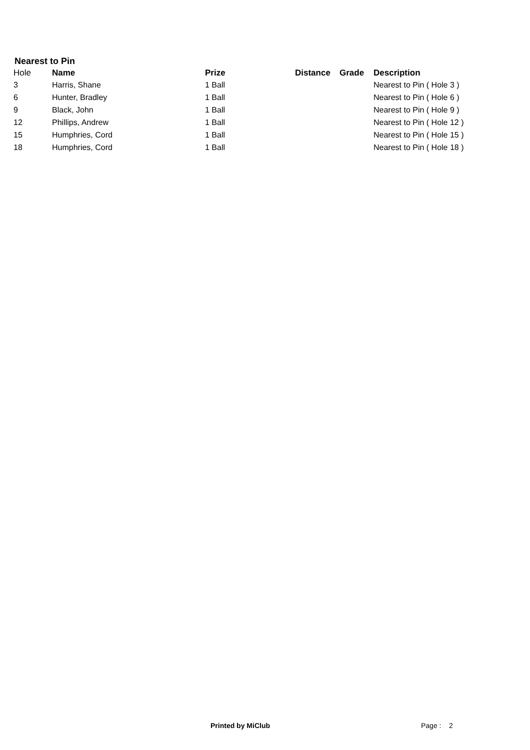Nearest to Pin
| Hole | Name | Prize | Distance | Grade | Description |
| --- | --- | --- | --- | --- | --- |
| 3 | Harris, Shane | 1 Ball | | | Nearest to Pin ( Hole 3 ) |
| 6 | Hunter, Bradley | 1 Ball | | | Nearest to Pin ( Hole 6 ) |
| 9 | Black, John | 1 Ball | | | Nearest to Pin ( Hole 9 ) |
| 12 | Phillips, Andrew | 1 Ball | | | Nearest to Pin ( Hole 12 ) |
| 15 | Humphries, Cord | 1 Ball | | | Nearest to Pin ( Hole 15 ) |
| 18 | Humphries, Cord | 1 Ball | | | Nearest to Pin ( Hole 18 ) |
Printed by MiClub Page : 2